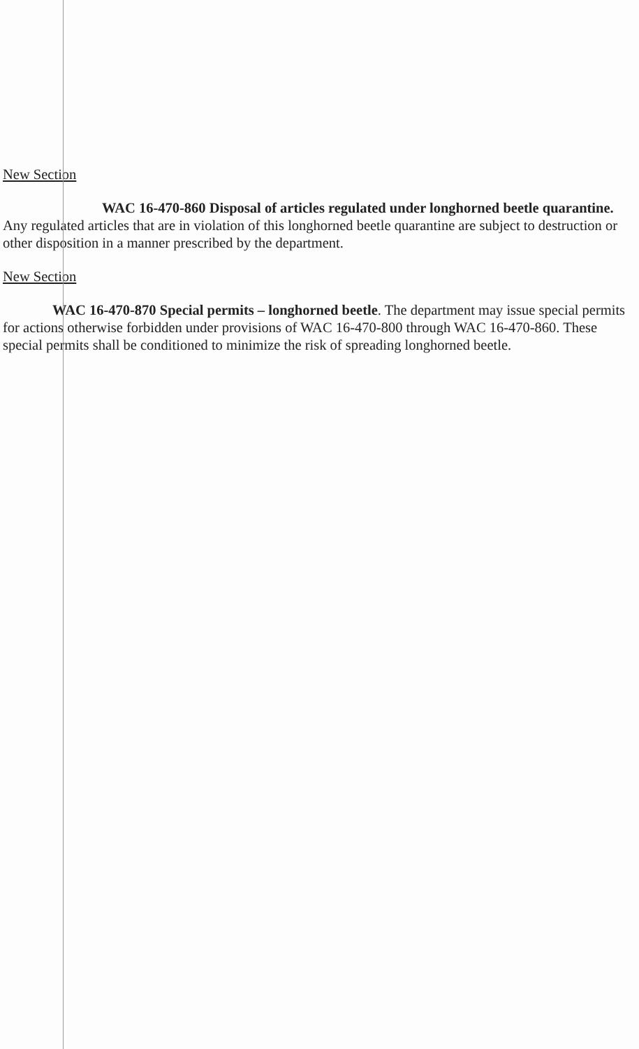New Section
WAC 16-470-860 Disposal of articles regulated under longhorned beetle quarantine. Any regulated articles that are in violation of this longhorned beetle quarantine are subject to destruction or other disposition in a manner prescribed by the department.
New Section
WAC 16-470-870 Special permits – longhorned beetle. The department may issue special permits for actions otherwise forbidden under provisions of WAC 16-470-800 through WAC 16-470-860. These special permits shall be conditioned to minimize the risk of spreading longhorned beetle.